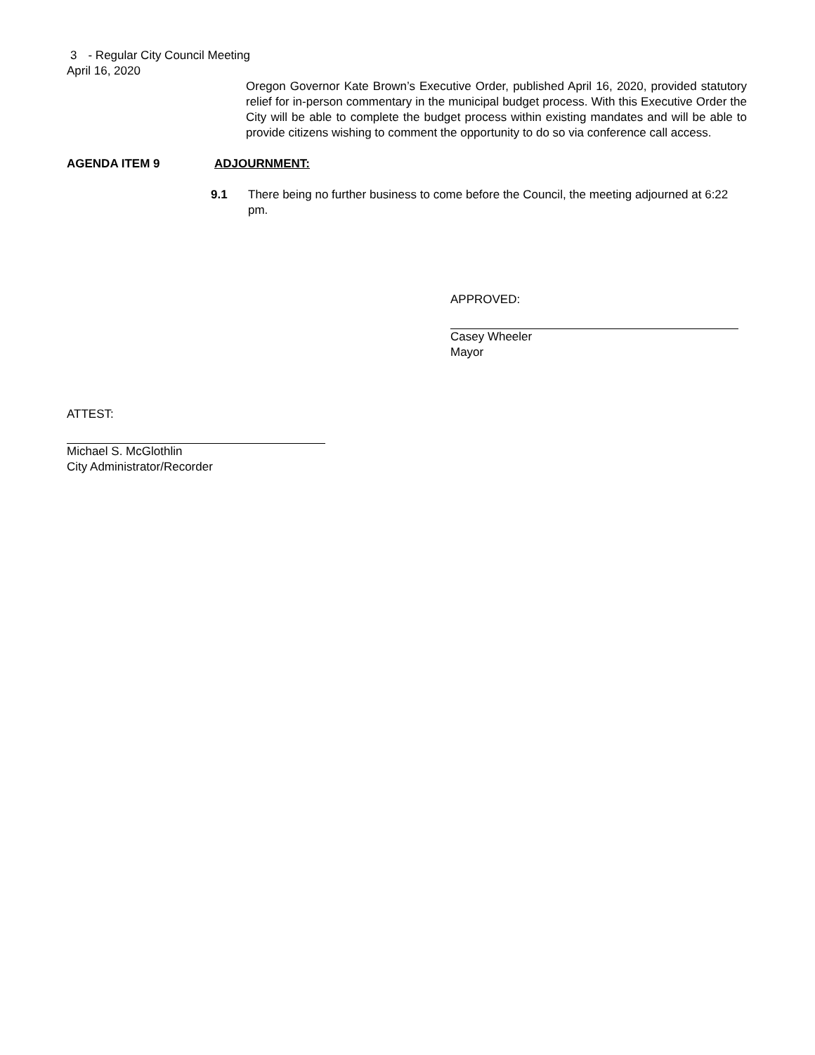3 - Regular City Council Meeting
April 16, 2020
Oregon Governor Kate Brown’s Executive Order, published April 16, 2020, provided statutory relief for in-person commentary in the municipal budget process. With this Executive Order the City will be able to complete the budget process within existing mandates and will be able to provide citizens wishing to comment the opportunity to do so via conference call access.
AGENDA ITEM 9 ADJOURNMENT:
9.1 There being no further business to come before the Council, the meeting adjourned at 6:22 pm.
APPROVED:
Casey Wheeler
Mayor
ATTEST:
Michael S. McGlothlin
City Administrator/Recorder